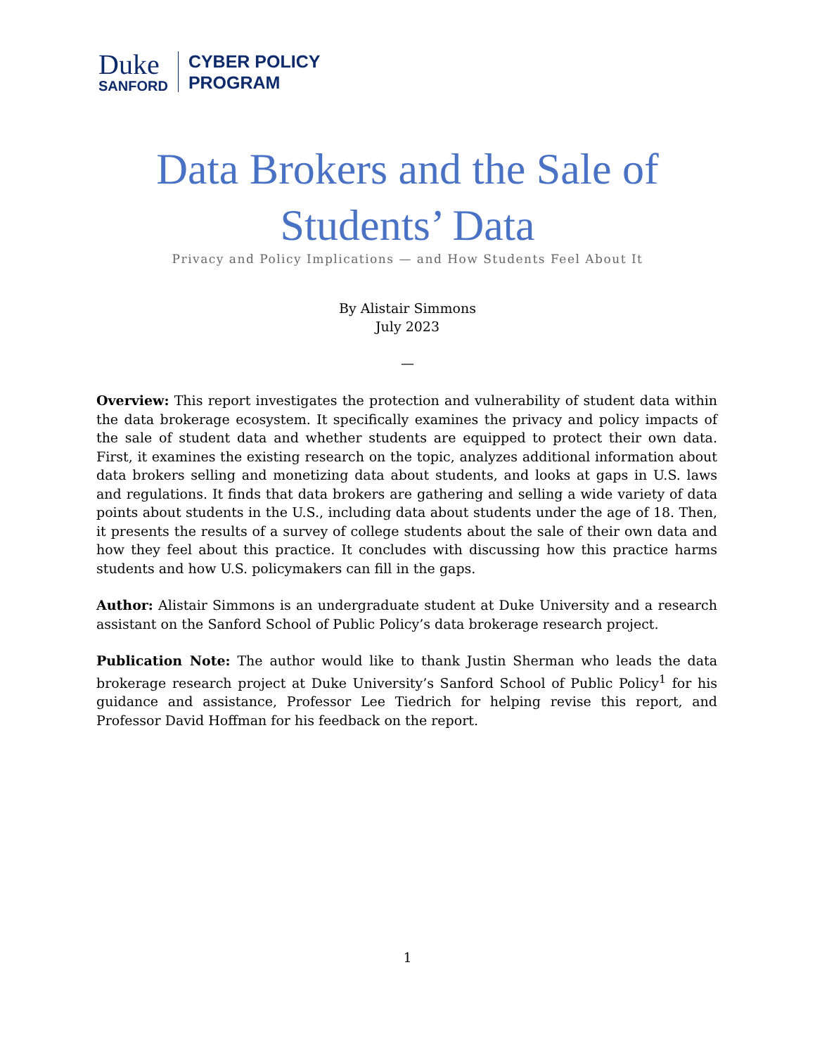Duke
SANFORD
CYBER POLICY
PROGRAM
Data Brokers and the Sale of
Students’ Data
Privacy and Policy Implications — and How Students Feel About It
By Alistair Simmons
July 2023
—
Overview: This report investigates the protection and vulnerability of student data within the data brokerage ecosystem. It specifically examines the privacy and policy impacts of the sale of student data and whether students are equipped to protect their own data. First, it examines the existing research on the topic, analyzes additional information about data brokers selling and monetizing data about students, and looks at gaps in U.S. laws and regulations. It finds that data brokers are gathering and selling a wide variety of data points about students in the U.S., including data about students under the age of 18. Then, it presents the results of a survey of college students about the sale of their own data and how they feel about this practice. It concludes with discussing how this practice harms students and how U.S. policymakers can fill in the gaps.
Author: Alistair Simmons is an undergraduate student at Duke University and a research assistant on the Sanford School of Public Policy’s data brokerage research project.
Publication Note: The author would like to thank Justin Sherman who leads the data brokerage research project at Duke University’s Sanford School of Public Policy<sup>1</sup> for his guidance and assistance, Professor Lee Tiedrich for helping revise this report, and Professor David Hoffman for his feedback on the report.
1